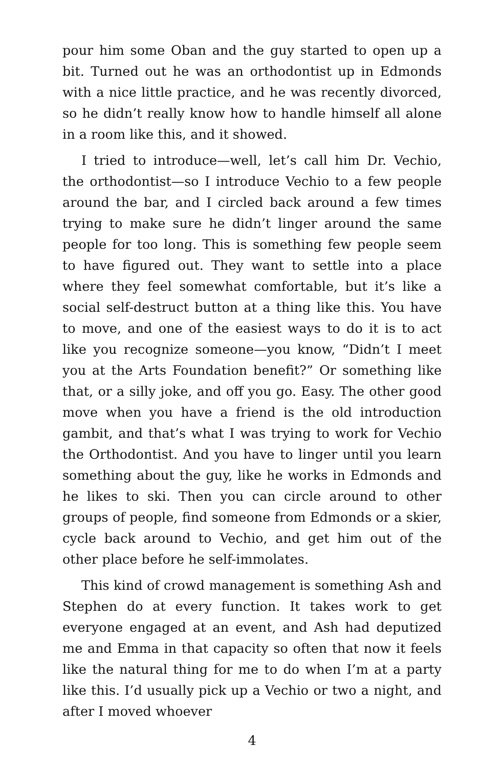pour him some Oban and the guy started to open up a bit. Turned out he was an orthodontist up in Edmonds with a nice little practice, and he was recently divorced, so he didn’t really know how to handle himself all alone in a room like this, and it showed.
I tried to introduce—well, let’s call him Dr. Vechio, the orthodontist—so I introduce Vechio to a few people around the bar, and I circled back around a few times trying to make sure he didn’t linger around the same people for too long. This is something few people seem to have figured out. They want to settle into a place where they feel somewhat comfortable, but it’s like a social self-destruct button at a thing like this. You have to move, and one of the easiest ways to do it is to act like you recognize someone—you know, “Didn’t I meet you at the Arts Foundation benefit?” Or something like that, or a silly joke, and off you go. Easy. The other good move when you have a friend is the old introduction gambit, and that’s what I was trying to work for Vechio the Orthodontist. And you have to linger until you learn something about the guy, like he works in Edmonds and he likes to ski. Then you can circle around to other groups of people, find someone from Edmonds or a skier, cycle back around to Vechio, and get him out of the other place before he self-immolates.
This kind of crowd management is something Ash and Stephen do at every function. It takes work to get everyone engaged at an event, and Ash had deputized me and Emma in that capacity so often that now it feels like the natural thing for me to do when I’m at a party like this. I’d usually pick up a Vechio or two a night, and after I moved whoever
4